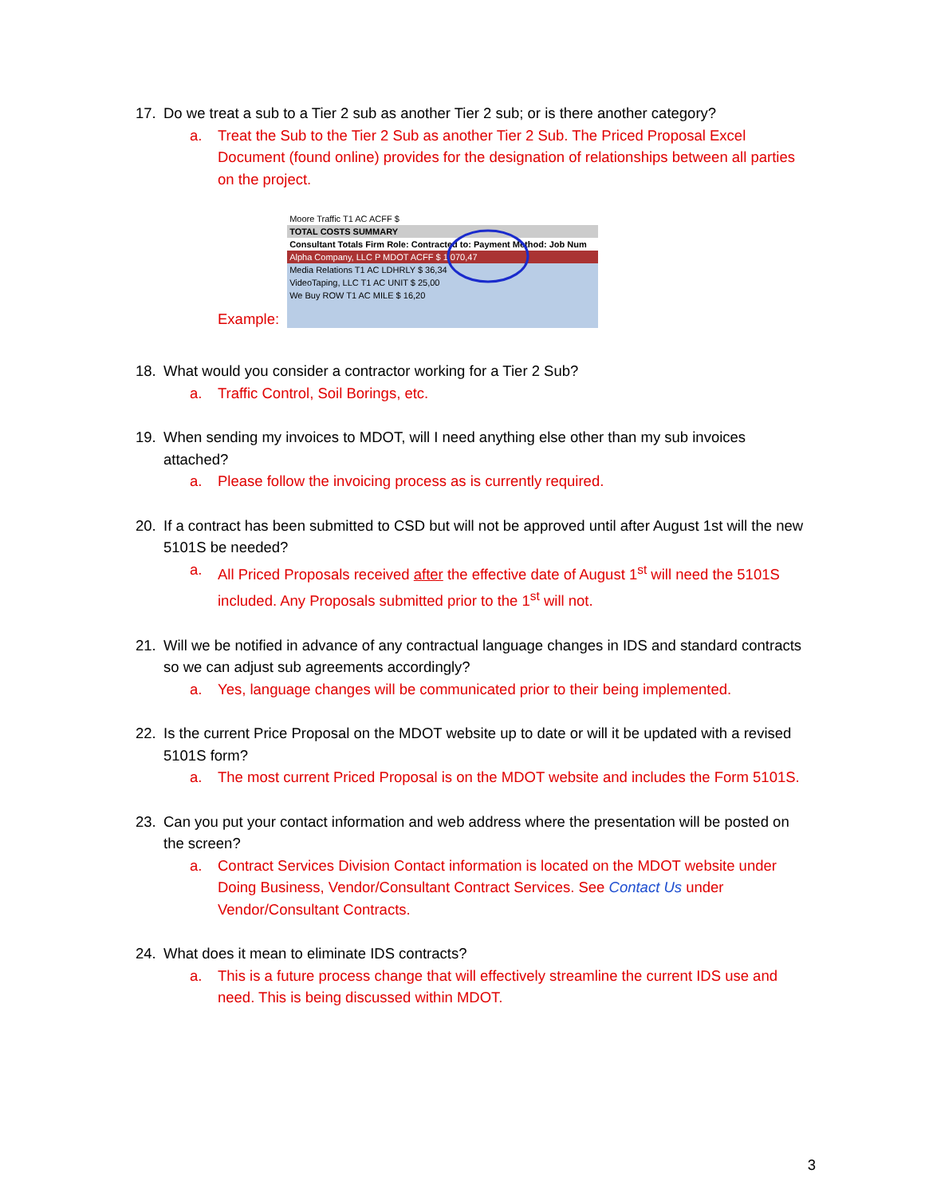17. Do we treat a sub to a Tier 2 sub as another Tier 2 sub; or is there another category?
a. Treat the Sub to the Tier 2 Sub as another Tier 2 Sub. The Priced Proposal Excel Document (found online) provides for the designation of relationships between all parties on the project.
Example:
Moore Traffic T1 AC ACFF $
TOTAL COSTS SUMMARY
Consultant Totals Firm Role: Contracted to: Payment Method: Job Num
Alpha Company, LLC P MDOT ACFF $ 1,070,47
Media Relations T1 AC LDHRLY $ 36,34
VideoTaping, LLC T1 AC UNIT $ 25,00
We Buy ROW T1 AC MILE $ 16,20
18. What would you consider a contractor working for a Tier 2 Sub?
a. Traffic Control, Soil Borings, etc.
19. When sending my invoices to MDOT, will I need anything else other than my sub invoices attached?
a. Please follow the invoicing process as is currently required.
20. If a contract has been submitted to CSD but will not be approved until after August 1st will the new 5101S be needed?
a. All Priced Proposals received after the effective date of August 1<sup>st</sup> will need the 5101S included. Any Proposals submitted prior to the 1<sup>st</sup> will not.
21. Will we be notified in advance of any contractual language changes in IDS and standard contracts so we can adjust sub agreements accordingly?
a. Yes, language changes will be communicated prior to their being implemented.
22. Is the current Price Proposal on the MDOT website up to date or will it be updated with a revised 5101S form?
a. The most current Priced Proposal is on the MDOT website and includes the Form 5101S.
23. Can you put your contact information and web address where the presentation will be posted on the screen?
a. Contract Services Division Contact information is located on the MDOT website under Doing Business, Vendor/Consultant Contract Services. See Contact Us under Vendor/Consultant Contracts.
24. What does it mean to eliminate IDS contracts?
a. This is a future process change that will effectively streamline the current IDS use and need. This is being discussed within MDOT.
3